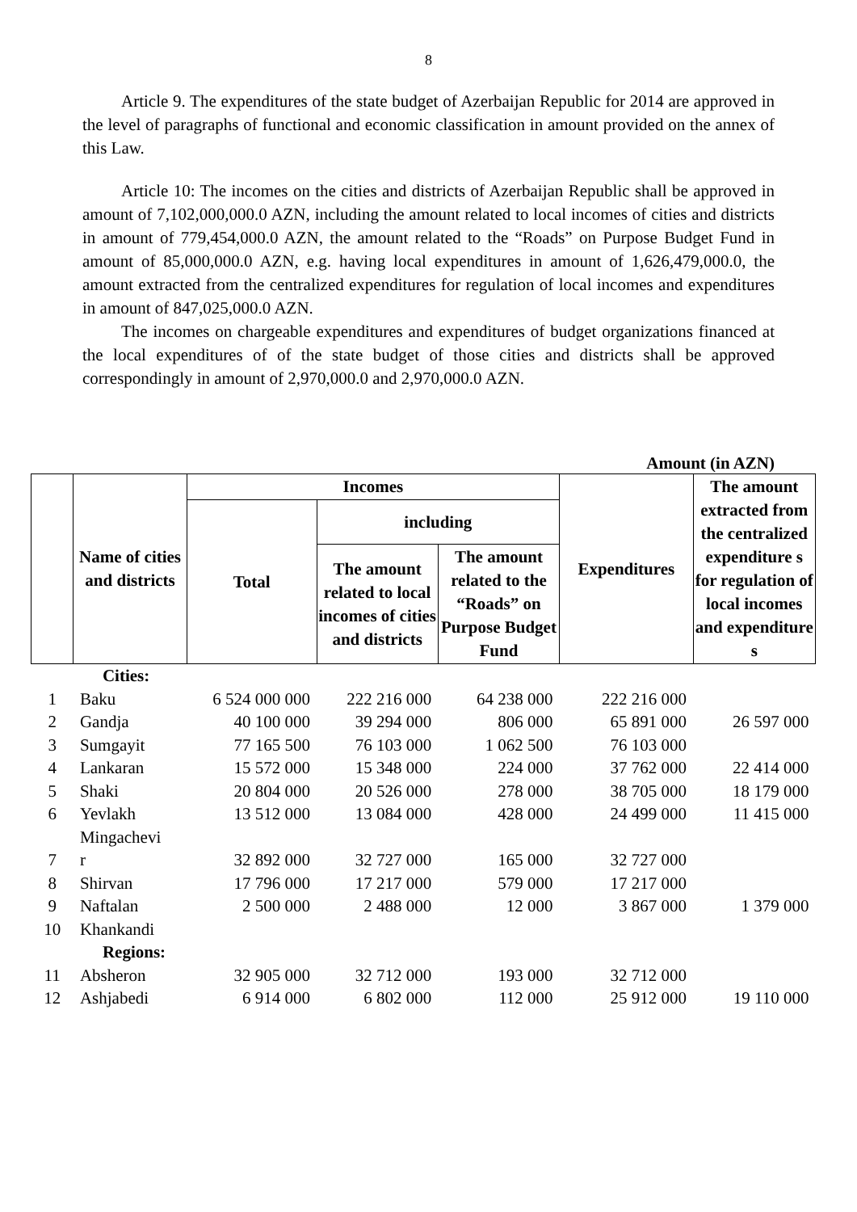8
Article 9. The expenditures of the state budget of Azerbaijan Republic for 2014 are approved in the level of paragraphs of functional and economic classification in amount provided on the annex of this Law.
Article 10: The incomes on the cities and districts of Azerbaijan Republic shall be approved in amount of 7,102,000,000.0 AZN, including the amount related to local incomes of cities and districts in amount of 779,454,000.0 AZN, the amount related to the “Roads” on Purpose Budget Fund in amount of 85,000,000.0 AZN, e.g. having local expenditures in amount of 1,626,479,000.0, the amount extracted from the centralized expenditures for regulation of local incomes and expenditures in amount of 847,025,000.0 AZN.
The incomes on chargeable expenditures and expenditures of budget organizations financed at the local expenditures of of the state budget of those cities and districts shall be approved correspondingly in amount of 2,970,000.0 and 2,970,000.0 AZN.
Amount (in AZN)
| | Name of cities and districts | Incomes | | | Expenditures | The amount extracted from the centralized expenditure s for regulation of local incomes and expenditure s |
| | | Total | including | | | |
| | | | The amount related to local incomes of cities and districts | The amount related to the “Roads” on Purpose Budget Fund | | |
| | Cities: | | | | | |
| 1 | Baku | 6 524 000 000 | 222 216 000 | 64 238 000 | 222 216 000 | |
| 2 | Gandja | 40 100 000 | 39 294 000 | 806 000 | 65 891 000 | 26 597 000 |
| 3 | Sumgayit | 77 165 500 | 76 103 000 | 1 062 500 | 76 103 000 | |
| 4 | Lankaran | 15 572 000 | 15 348 000 | 224 000 | 37 762 000 | 22 414 000 |
| 5 | Shaki | 20 804 000 | 20 526 000 | 278 000 | 38 705 000 | 18 179 000 |
| 6 | Yevlakh | 13 512 000 | 13 084 000 | 428 000 | 24 499 000 | 11 415 000 |
| 7 | Mingachevi r | 32 892 000 | 32 727 000 | 165 000 | 32 727 000 | |
| 8 | Shirvan | 17 796 000 | 17 217 000 | 579 000 | 17 217 000 | |
| 9 | Naftalan | 2 500 000 | 2 488 000 | 12 000 | 3 867 000 | 1 379 000 |
| 10 | Khankandi | | | | | |
| | Regions: | | | | | |
| 11 | Absheron | 32 905 000 | 32 712 000 | 193 000 | 32 712 000 | |
| 12 | Ashjabedi | 6 914 000 | 6 802 000 | 112 000 | 25 912 000 | 19 110 000 |